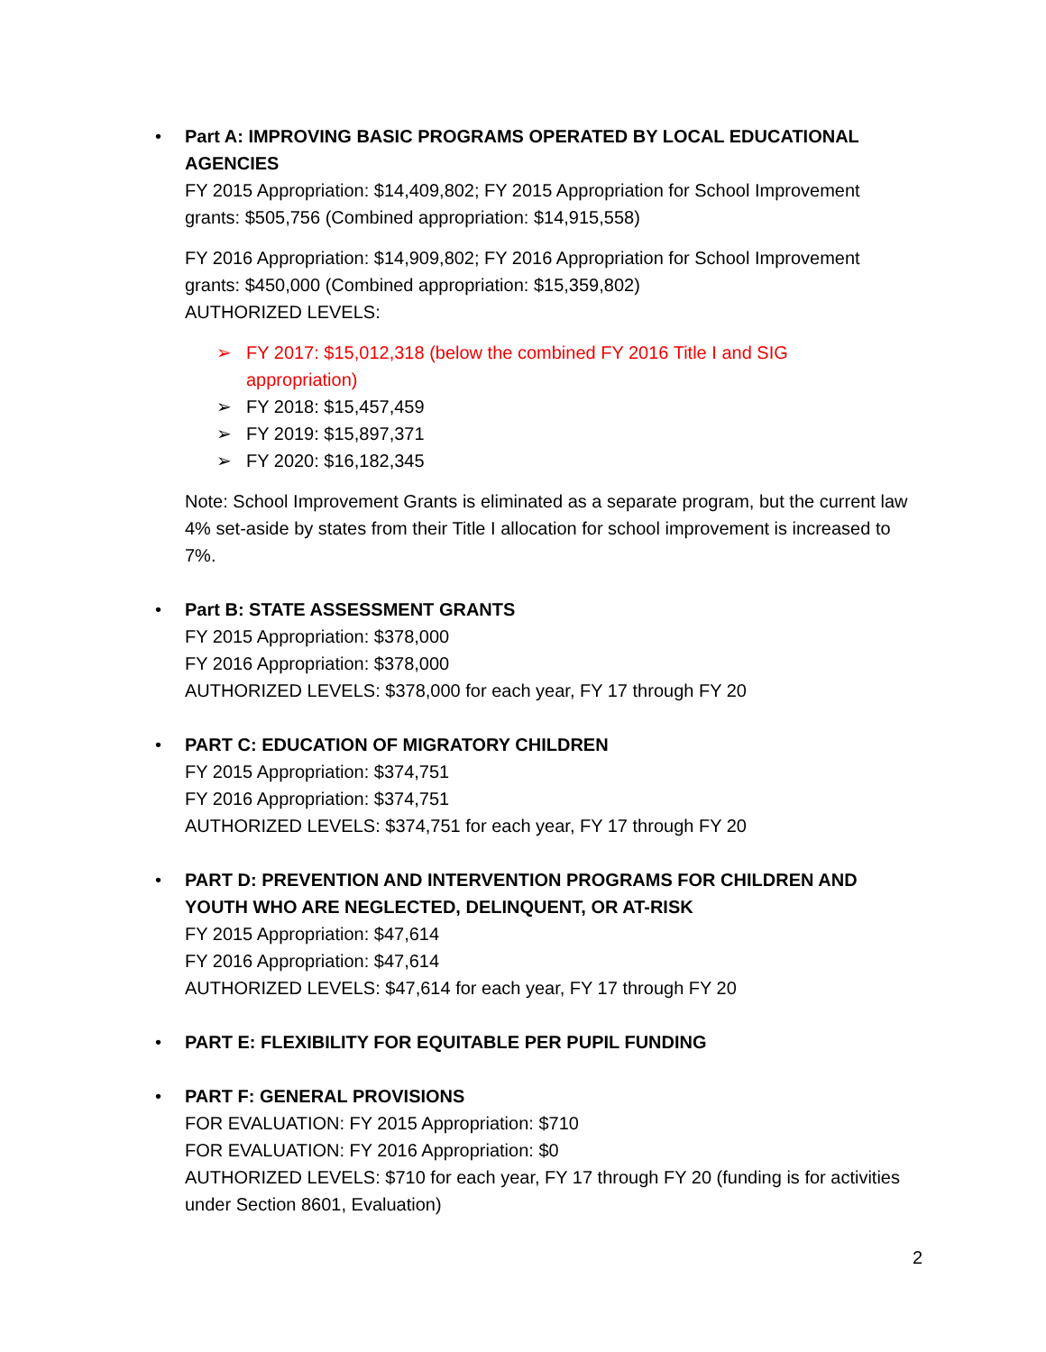•
Part A: IMPROVING BASIC PROGRAMS OPERATED BY LOCAL EDUCATIONAL AGENCIES
FY 2015 Appropriation: $14,409,802; FY 2015 Appropriation for School Improvement grants: $505,756 (Combined appropriation: $14,915,558)
FY 2016 Appropriation: $14,909,802; FY 2016 Appropriation for School Improvement grants: $450,000 (Combined appropriation: $15,359,802)
AUTHORIZED LEVELS:
➢ FY 2017: $15,012,318 (below the combined FY 2016 Title I and SIG
appropriation)
➢ FY 2018: $15,457,459
➢ FY 2019: $15,897,371
➢ FY 2020: $16,182,345
Note: School Improvement Grants is eliminated as a separate program, but the current law 4% set-aside by states from their Title I allocation for school improvement is increased to 7%.
• Part B: STATE ASSESSMENT GRANTS
FY 2015 Appropriation: $378,000
FY 2016 Appropriation: $378,000
AUTHORIZED LEVELS: $378,000 for each year, FY 17 through FY 20
• PART C: EDUCATION OF MIGRATORY CHILDREN
FY 2015 Appropriation: $374,751
FY 2016 Appropriation: $374,751
AUTHORIZED LEVELS: $374,751 for each year, FY 17 through FY 20
• PART D: PREVENTION AND INTERVENTION PROGRAMS FOR CHILDREN AND YOUTH WHO ARE NEGLECTED, DELINQUENT, OR AT-RISK
FY 2015 Appropriation: $47,614
FY 2016 Appropriation: $47,614
AUTHORIZED LEVELS: $47,614 for each year, FY 17 through FY 20
• PART E: FLEXIBILITY FOR EQUITABLE PER PUPIL FUNDING
• PART F: GENERAL PROVISIONS
FOR EVALUATION: FY 2015 Appropriation: $710
FOR EVALUATION: FY 2016 Appropriation: $0
AUTHORIZED LEVELS: $710 for each year, FY 17 through FY 20 (funding is for activities under Section 8601, Evaluation)
2